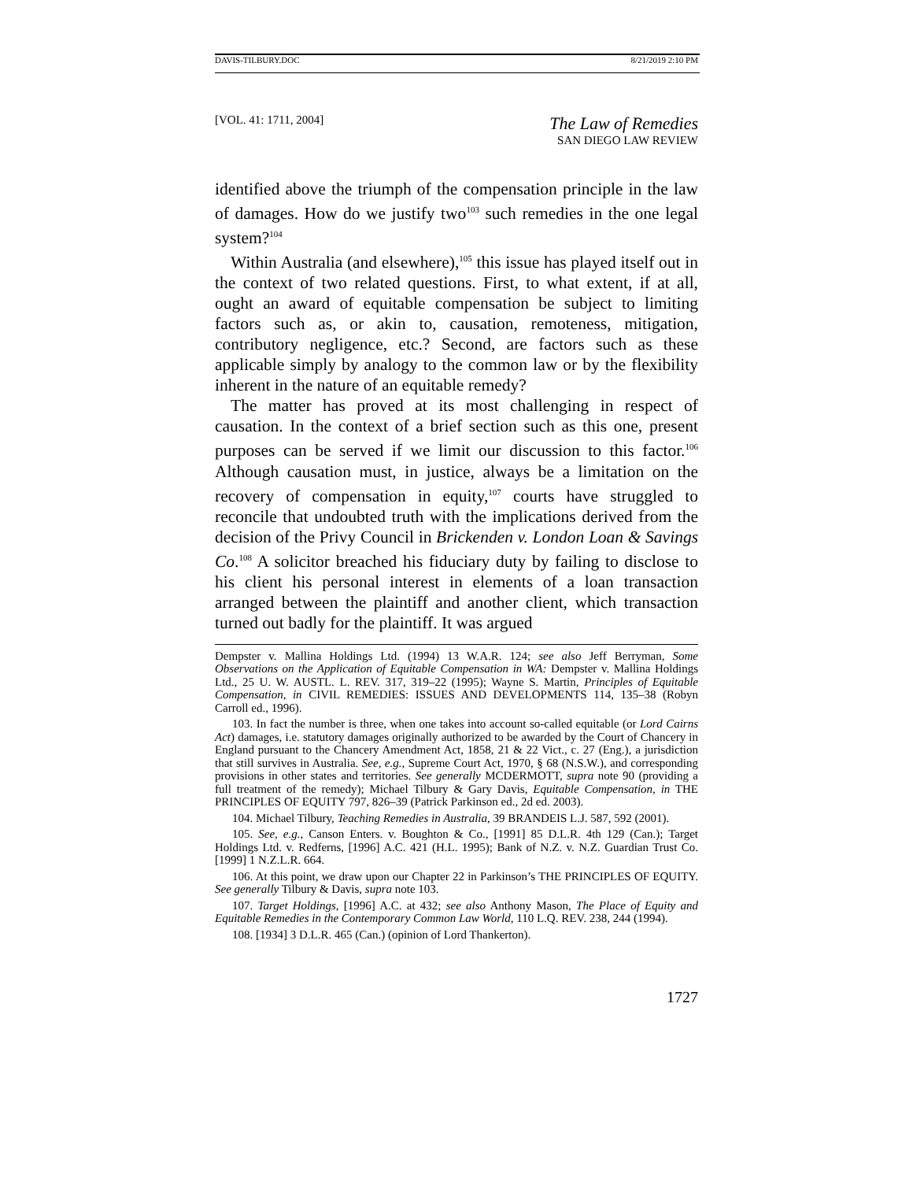DAVIS-TILBURY.DOC 8/21/2019 2:10 PM
[VOL. 41: 1711, 2004]
The Law of Remedies
SAN DIEGO LAW REVIEW
identified above the triumph of the compensation principle in the law of damages. How do we justify two<sup>103</sup> such remedies in the one legal system?<sup>104</sup>
Within Australia (and elsewhere),<sup>105</sup> this issue has played itself out in the context of two related questions. First, to what extent, if at all, ought an award of equitable compensation be subject to limiting factors such as, or akin to, causation, remoteness, mitigation, contributory negligence, etc.? Second, are factors such as these applicable simply by analogy to the common law or by the flexibility inherent in the nature of an equitable remedy?
The matter has proved at its most challenging in respect of causation. In the context of a brief section such as this one, present purposes can be served if we limit our discussion to this factor.<sup>106</sup> Although causation must, in justice, always be a limitation on the recovery of compensation in equity,<sup>107</sup> courts have struggled to reconcile that undoubted truth with the implications derived from the decision of the Privy Council in Brickenden v. London Loan & Savings Co.<sup>108</sup> A solicitor breached his fiduciary duty by failing to disclose to his client his personal interest in elements of a loan transaction arranged between the plaintiff and another client, which transaction turned out badly for the plaintiff. It was argued
Dempster v. Mallina Holdings Ltd. (1994) 13 W.A.R. 124; see also Jeff Berryman, Some Observations on the Application of Equitable Compensation in WA: Dempster v. Mallina Holdings Ltd., 25 U. W. AUSTL. L. REV. 317, 319–22 (1995); Wayne S. Martin, Principles of Equitable Compensation, in CIVIL REMEDIES: ISSUES AND DEVELOPMENTS 114, 135–38 (Robyn Carroll ed., 1996).
103. In fact the number is three, when one takes into account so-called equitable (or Lord Cairns Act) damages, i.e. statutory damages originally authorized to be awarded by the Court of Chancery in England pursuant to the Chancery Amendment Act, 1858, 21 & 22 Vict., c. 27 (Eng.), a jurisdiction that still survives in Australia. See, e.g., Supreme Court Act, 1970, § 68 (N.S.W.), and corresponding provisions in other states and territories. See generally MCDERMOTT, supra note 90 (providing a full treatment of the remedy); Michael Tilbury & Gary Davis, Equitable Compensation, in THE PRINCIPLES OF EQUITY 797, 826–39 (Patrick Parkinson ed., 2d ed. 2003).
104. Michael Tilbury, Teaching Remedies in Australia, 39 BRANDEIS L.J. 587, 592 (2001).
105. See, e.g., Canson Enters. v. Boughton & Co., [1991] 85 D.L.R. 4th 129 (Can.); Target Holdings Ltd. v. Redferns, [1996] A.C. 421 (H.L. 1995); Bank of N.Z. v. N.Z. Guardian Trust Co. [1999] 1 N.Z.L.R. 664.
106. At this point, we draw upon our Chapter 22 in Parkinson’s THE PRINCIPLES OF EQUITY. See generally Tilbury & Davis, supra note 103.
107. Target Holdings, [1996] A.C. at 432; see also Anthony Mason, The Place of Equity and Equitable Remedies in the Contemporary Common Law World, 110 L.Q. REV. 238, 244 (1994).
108. [1934] 3 D.L.R. 465 (Can.) (opinion of Lord Thankerton).
1727